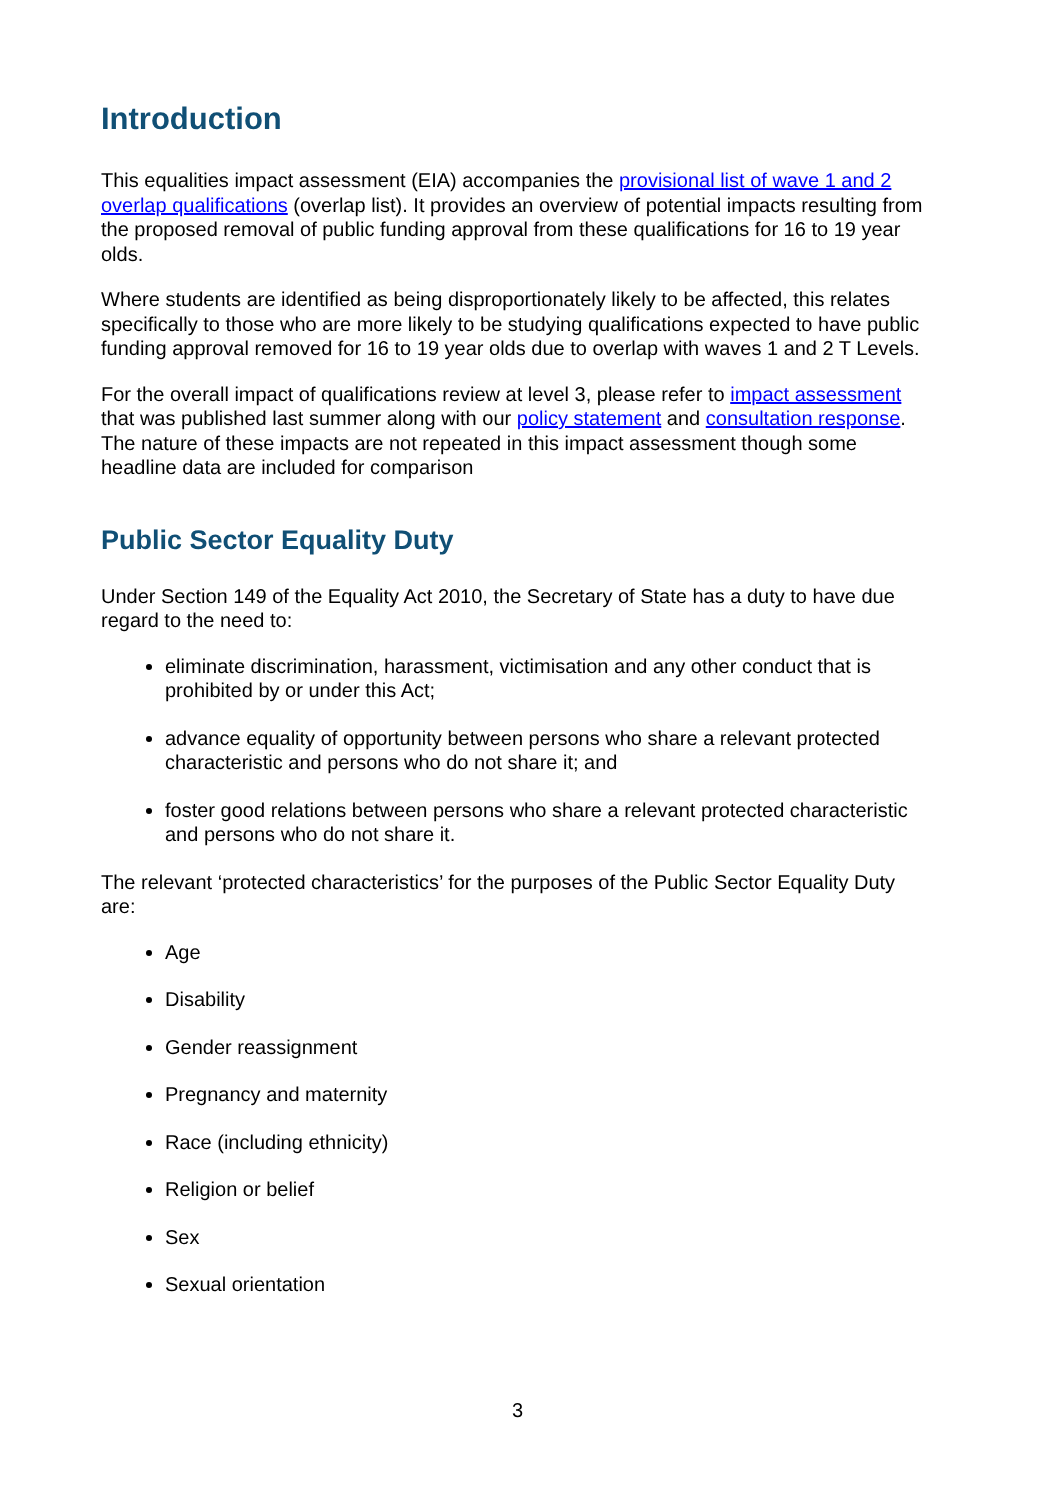Introduction
This equalities impact assessment (EIA) accompanies the provisional list of wave 1 and 2 overlap qualifications (overlap list). It provides an overview of potential impacts resulting from the proposed removal of public funding approval from these qualifications for 16 to 19 year olds.
Where students are identified as being disproportionately likely to be affected, this relates specifically to those who are more likely to be studying qualifications expected to have public funding approval removed for 16 to 19 year olds due to overlap with waves 1 and 2 T Levels.
For the overall impact of qualifications review at level 3, please refer to impact assessment that was published last summer along with our policy statement and consultation response. The nature of these impacts are not repeated in this impact assessment though some headline data are included for comparison
Public Sector Equality Duty
Under Section 149 of the Equality Act 2010, the Secretary of State has a duty to have due regard to the need to:
eliminate discrimination, harassment, victimisation and any other conduct that is prohibited by or under this Act;
advance equality of opportunity between persons who share a relevant protected characteristic and persons who do not share it; and
foster good relations between persons who share a relevant protected characteristic and persons who do not share it.
The relevant ‘protected characteristics’ for the purposes of the Public Sector Equality Duty are:
Age
Disability
Gender reassignment
Pregnancy and maternity
Race (including ethnicity)
Religion or belief
Sex
Sexual orientation
3